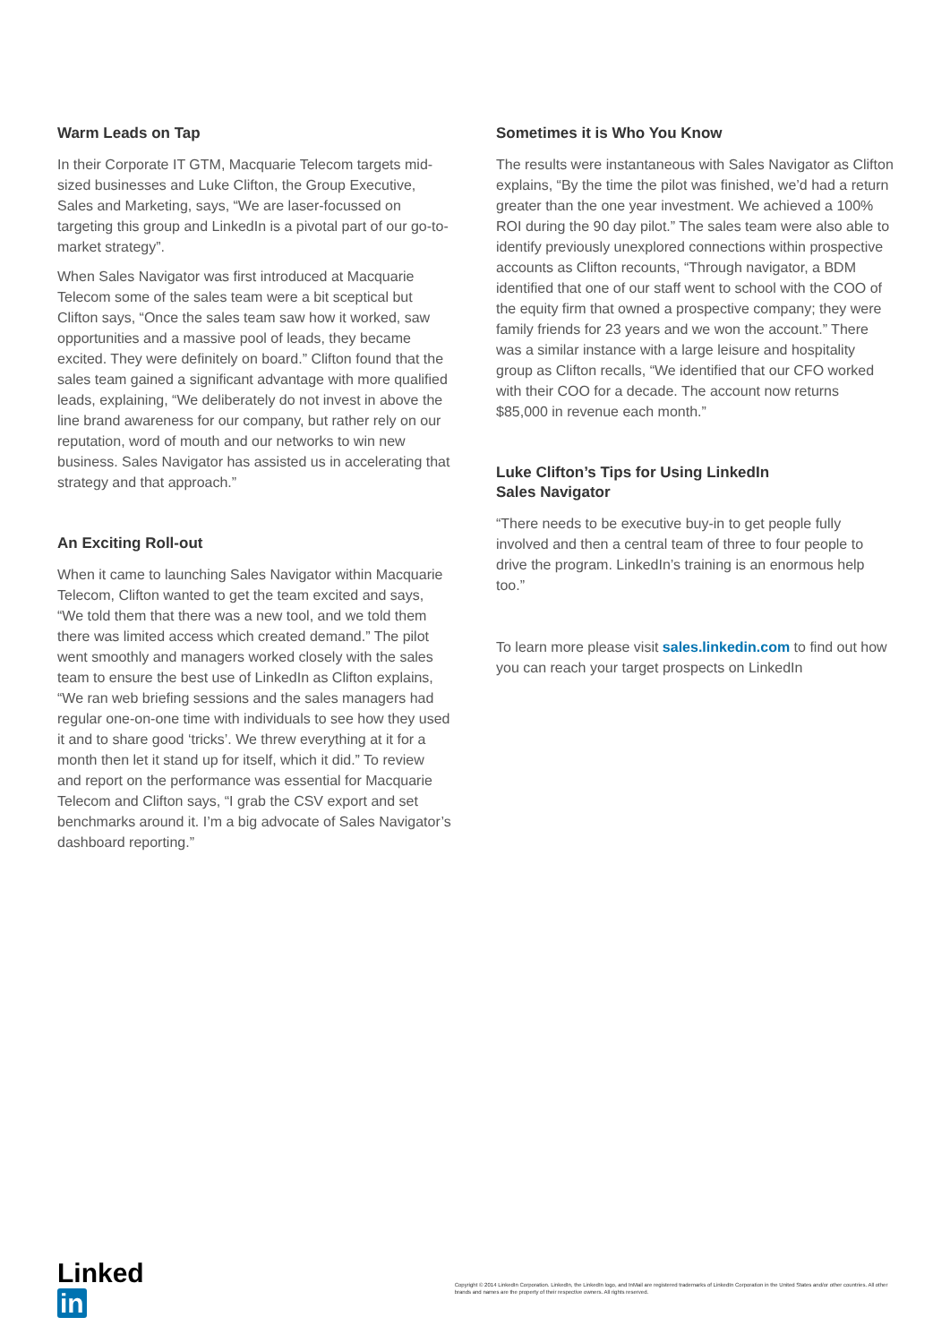Warm Leads on Tap
In their Corporate IT GTM, Macquarie Telecom targets mid-sized businesses and Luke Clifton, the Group Executive, Sales and Marketing, says, “We are laser-focussed on targeting this group and LinkedIn is a pivotal part of our go-to-market strategy”.
When Sales Navigator was first introduced at Macquarie Telecom some of the sales team were a bit sceptical but Clifton says, “Once the sales team saw how it worked, saw opportunities and a massive pool of leads, they became excited. They were definitely on board.” Clifton found that the sales team gained a significant advantage with more qualified leads, explaining, “We deliberately do not invest in above the line brand awareness for our company, but rather rely on our reputation, word of mouth and our networks to win new business. Sales Navigator has assisted us in accelerating that strategy and that approach.”
An Exciting Roll-out
When it came to launching Sales Navigator within Macquarie Telecom, Clifton wanted to get the team excited and says, “We told them that there was a new tool, and we told them there was limited access which created demand.” The pilot went smoothly and managers worked closely with the sales team to ensure the best use of LinkedIn as Clifton explains, “We ran web briefing sessions and the sales managers had regular one-on-one time with individuals to see how they used it and to share good ‘tricks’. We threw everything at it for a month then let it stand up for itself, which it did.” To review and report on the performance was essential for Macquarie Telecom and Clifton says, “I grab the CSV export and set benchmarks around it. I’m a big advocate of Sales Navigator’s dashboard reporting.”
Sometimes it is Who You Know
The results were instantaneous with Sales Navigator as Clifton explains, “By the time the pilot was finished, we’d had a return greater than the one year investment. We achieved a 100% ROI during the 90 day pilot.” The sales team were also able to identify previously unexplored connections within prospective accounts as Clifton recounts, “Through navigator, a BDM identified that one of our staff went to school with the COO of the equity firm that owned a prospective company; they were family friends for 23 years and we won the account.” There was a similar instance with a large leisure and hospitality group as Clifton recalls, “We identified that our CFO worked with their COO for a decade. The account now returns $85,000 in revenue each month.”
Luke Clifton’s Tips for Using LinkedIn
Sales Navigator
“There needs to be executive buy-in to get people fully involved and then a central team of three to four people to drive the program. LinkedIn’s training is an enormous help too.”
To learn more please visit sales.linkedin.com to find out how you can reach your target prospects on LinkedIn
Linked in
Copyright © 2014 LinkedIn Corporation. LinkedIn, the LinkedIn logo, and InMail are registered trademarks of LinkedIn Corporation in the United States and/or other countries. All other brands and names are the property of their respective owners. All rights reserved.